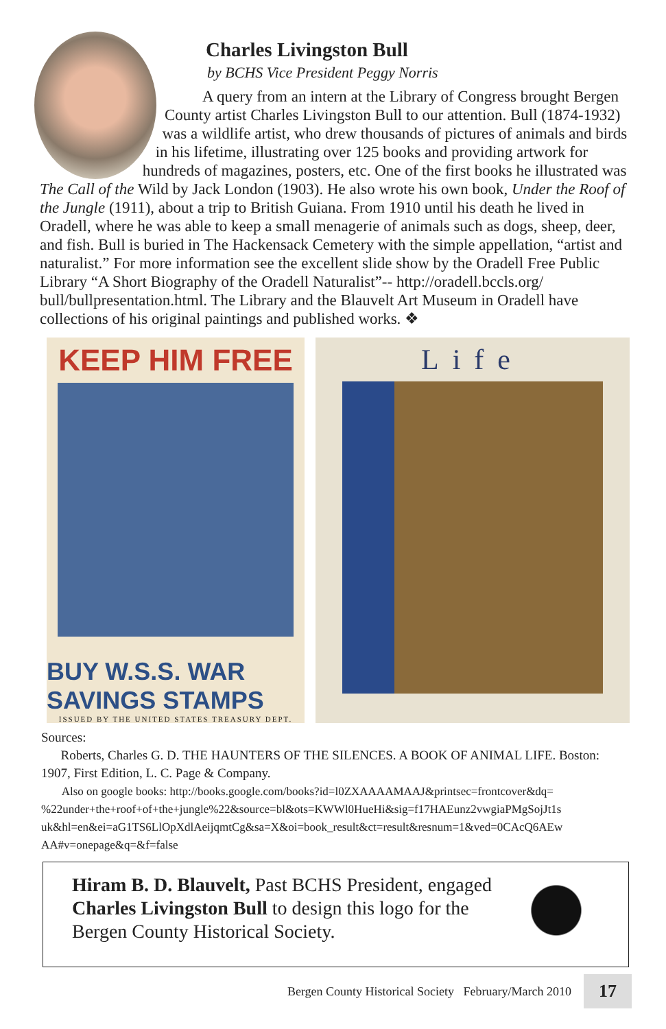Charles Livingston Bull
by BCHS Vice President Peggy Norris
A query from an intern at the Library of Congress brought Bergen County artist Charles Livingston Bull to our attention. Bull (1874-1932) was a wildlife artist, who drew thousands of pictures of animals and birds in his lifetime, illustrating over 125 books and providing artwork for hundreds of magazines, posters, etc. One of the first books he illustrated was The Call of the Wild by Jack London (1903). He also wrote his own book, Under the Roof of the Jungle (1911), about a trip to British Guiana. From 1910 until his death he lived in Oradell, where he was able to keep a small menagerie of animals such as dogs, sheep, deer, and fish. Bull is buried in The Hackensack Cemetery with the simple appellation, “artist and naturalist.” For more information see the excellent slide show by the Oradell Free Public Library “A Short Biography of the Oradell Naturalist”-- http://oradell.bccls.org/ bull/bullpresentation.html. The Library and the Blauvelt Art Museum in Oradell have collections of his original paintings and published works. ❖
KEEP HIM FREE
BUY W.S.S. WAR SAVINGS STAMPS
ISSUED BY THE UNITED STATES TREASURY DEPT.
Life
Sources:
Roberts, Charles G. D. THE HAUNTERS OF THE SILENCES. A BOOK OF ANIMAL LIFE. Boston: 1907, First Edition, L. C. Page & Company.
Also on google books: http://books.google.com/books?id=l0ZXAAAAMAAJ&printsec=frontcover&dq= %22under+the+roof+of+the+jungle%22&source=bl&ots=KWWl0HueHi&sig=f17HAEunz2vwgiaPMgSojJt1s uk&hl=en&ei=aG1TS6LlOpXdlAeijqmtCg&sa=X&oi=book_result&ct=result&resnum=1&ved=0CAcQ6AEw AA#v=onepage&q=&f=false
Hiram B. D. Blauvelt, Past BCHS President, engaged
Charles Livingston Bull to design this logo for the
Bergen County Historical Society.
Bergen County Historical Society February/March 2010 17